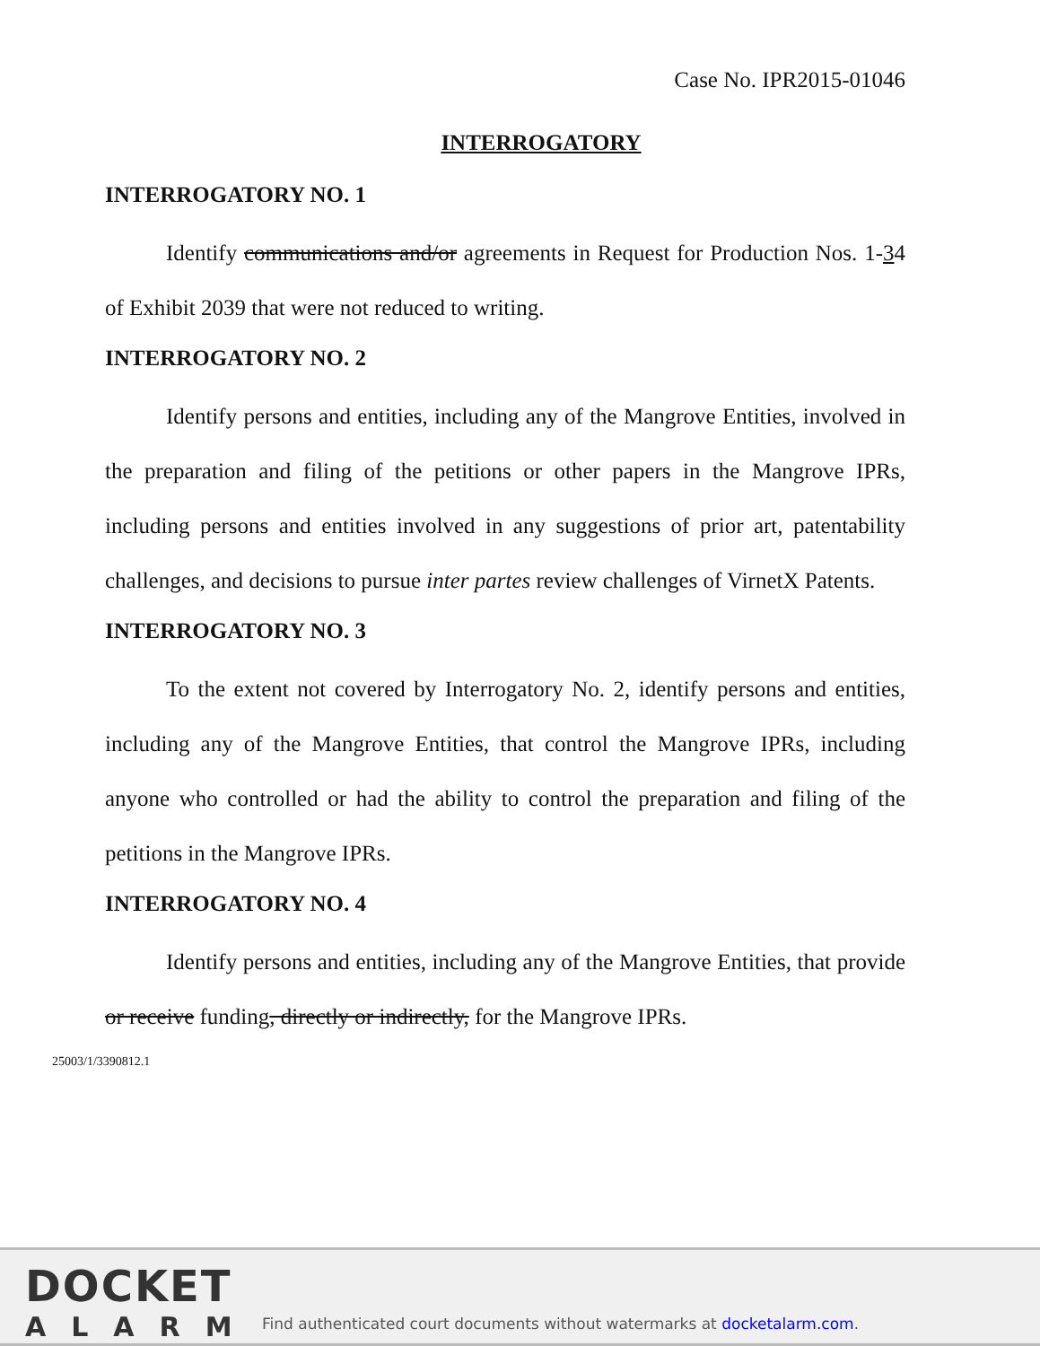Case No. IPR2015-01046
INTERROGATORY
INTERROGATORY NO. 1
Identify communications and/or agreements in Request for Production Nos. 1-34 of Exhibit 2039 that were not reduced to writing.
INTERROGATORY NO. 2
Identify persons and entities, including any of the Mangrove Entities, involved in the preparation and filing of the petitions or other papers in the Mangrove IPRs, including persons and entities involved in any suggestions of prior art, patentability challenges, and decisions to pursue inter partes review challenges of VirnetX Patents.
INTERROGATORY NO. 3
To the extent not covered by Interrogatory No. 2, identify persons and entities, including any of the Mangrove Entities, that control the Mangrove IPRs, including anyone who controlled or had the ability to control the preparation and filing of the petitions in the Mangrove IPRs.
INTERROGATORY NO. 4
Identify persons and entities, including any of the Mangrove Entities, that provide or receive funding, directly or indirectly, for the Mangrove IPRs.
25003/1/3390812.1
DOCKET
ALARM
Find authenticated court documents without watermarks at docketalarm.com.